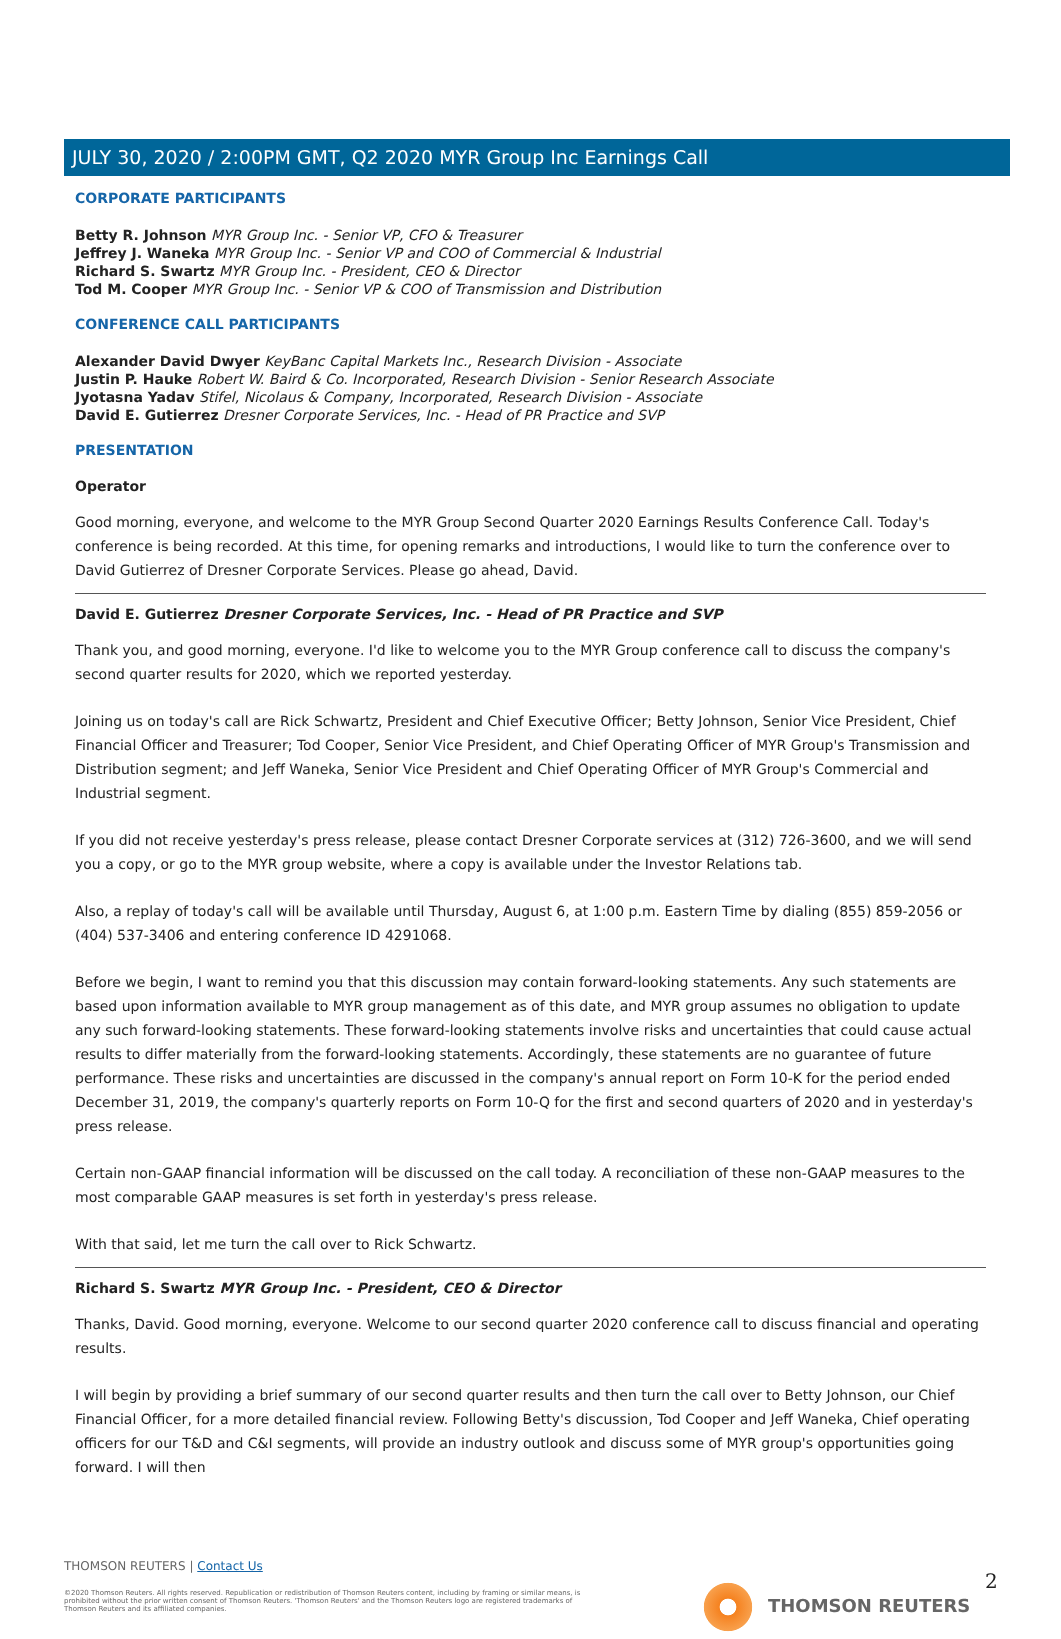JULY 30, 2020 / 2:00PM GMT, Q2 2020 MYR Group Inc Earnings Call
CORPORATE PARTICIPANTS
Betty R. Johnson MYR Group Inc. - Senior VP, CFO & Treasurer
Jeffrey J. Waneka MYR Group Inc. - Senior VP and COO of Commercial & Industrial
Richard S. Swartz MYR Group Inc. - President, CEO & Director
Tod M. Cooper MYR Group Inc. - Senior VP & COO of Transmission and Distribution
CONFERENCE CALL PARTICIPANTS
Alexander David Dwyer KeyBanc Capital Markets Inc., Research Division - Associate
Justin P. Hauke Robert W. Baird & Co. Incorporated, Research Division - Senior Research Associate
Jyotasna Yadav Stifel, Nicolaus & Company, Incorporated, Research Division - Associate
David E. Gutierrez Dresner Corporate Services, Inc. - Head of PR Practice and SVP
PRESENTATION
Operator
Good morning, everyone, and welcome to the MYR Group Second Quarter 2020 Earnings Results Conference Call. Today's conference is being recorded. At this time, for opening remarks and introductions, I would like to turn the conference over to David Gutierrez of Dresner Corporate Services. Please go ahead, David.
David E. Gutierrez Dresner Corporate Services, Inc. - Head of PR Practice and SVP
Thank you, and good morning, everyone. I'd like to welcome you to the MYR Group conference call to discuss the company's second quarter results for 2020, which we reported yesterday.
Joining us on today's call are Rick Schwartz, President and Chief Executive Officer; Betty Johnson, Senior Vice President, Chief Financial Officer and Treasurer; Tod Cooper, Senior Vice President, and Chief Operating Officer of MYR Group's Transmission and Distribution segment; and Jeff Waneka, Senior Vice President and Chief Operating Officer of MYR Group's Commercial and Industrial segment.
If you did not receive yesterday's press release, please contact Dresner Corporate services at (312) 726-3600, and we will send you a copy, or go to the MYR group website, where a copy is available under the Investor Relations tab.
Also, a replay of today's call will be available until Thursday, August 6, at 1:00 p.m. Eastern Time by dialing (855) 859-2056 or (404) 537-3406 and entering conference ID 4291068.
Before we begin, I want to remind you that this discussion may contain forward-looking statements. Any such statements are based upon information available to MYR group management as of this date, and MYR group assumes no obligation to update any such forward-looking statements. These forward-looking statements involve risks and uncertainties that could cause actual results to differ materially from the forward-looking statements. Accordingly, these statements are no guarantee of future performance. These risks and uncertainties are discussed in the company's annual report on Form 10-K for the period ended December 31, 2019, the company's quarterly reports on Form 10-Q for the first and second quarters of 2020 and in yesterday's press release.
Certain non-GAAP financial information will be discussed on the call today. A reconciliation of these non-GAAP measures to the most comparable GAAP measures is set forth in yesterday's press release.
With that said, let me turn the call over to Rick Schwartz.
Richard S. Swartz MYR Group Inc. - President, CEO & Director
Thanks, David. Good morning, everyone. Welcome to our second quarter 2020 conference call to discuss financial and operating results.
I will begin by providing a brief summary of our second quarter results and then turn the call over to Betty Johnson, our Chief Financial Officer, for a more detailed financial review. Following Betty's discussion, Tod Cooper and Jeff Waneka, Chief operating officers for our T&D and C&I segments, will provide an industry outlook and discuss some of MYR group's opportunities going forward. I will then
THOMSON REUTERS | Contact Us
©2020 Thomson Reuters. All rights reserved. Republication or redistribution of Thomson Reuters content, including by framing or similar means, is prohibited without the prior written consent of Thomson Reuters. 'Thomson Reuters' and the Thomson Reuters logo are registered trademarks of Thomson Reuters and its affiliated companies.
THOMSON REUTERS 2